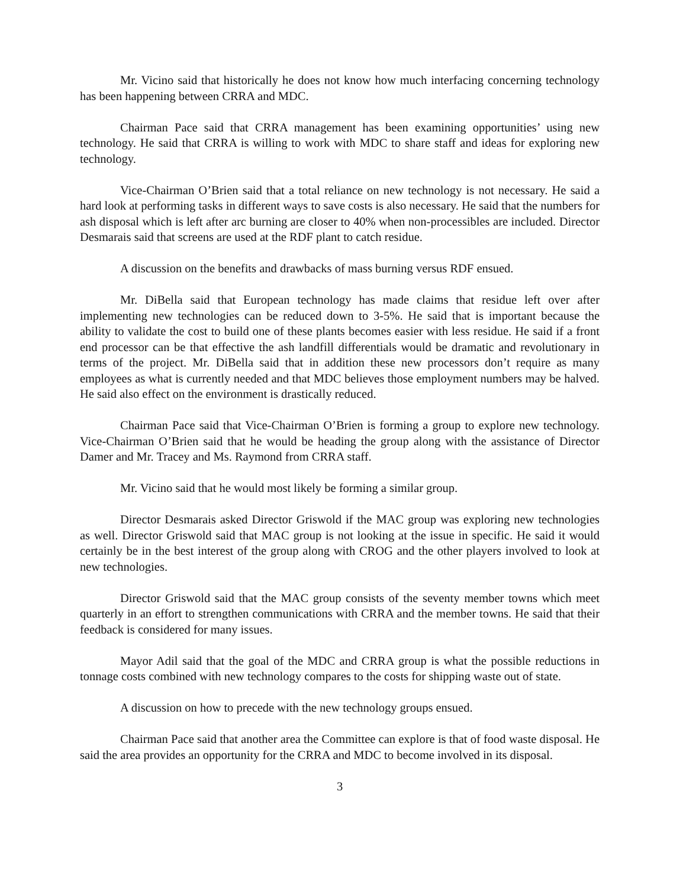Mr. Vicino said that historically he does not know how much interfacing concerning technology has been happening between CRRA and MDC.
Chairman Pace said that CRRA management has been examining opportunities’ using new technology. He said that CRRA is willing to work with MDC to share staff and ideas for exploring new technology.
Vice-Chairman O’Brien said that a total reliance on new technology is not necessary. He said a hard look at performing tasks in different ways to save costs is also necessary. He said that the numbers for ash disposal which is left after arc burning are closer to 40% when non-processibles are included. Director Desmarais said that screens are used at the RDF plant to catch residue.
A discussion on the benefits and drawbacks of mass burning versus RDF ensued.
Mr. DiBella said that European technology has made claims that residue left over after implementing new technologies can be reduced down to 3-5%. He said that is important because the ability to validate the cost to build one of these plants becomes easier with less residue. He said if a front end processor can be that effective the ash landfill differentials would be dramatic and revolutionary in terms of the project. Mr. DiBella said that in addition these new processors don’t require as many employees as what is currently needed and that MDC believes those employment numbers may be halved. He said also effect on the environment is drastically reduced.
Chairman Pace said that Vice-Chairman O’Brien is forming a group to explore new technology. Vice-Chairman O’Brien said that he would be heading the group along with the assistance of Director Damer and Mr. Tracey and Ms. Raymond from CRRA staff.
Mr. Vicino said that he would most likely be forming a similar group.
Director Desmarais asked Director Griswold if the MAC group was exploring new technologies as well. Director Griswold said that MAC group is not looking at the issue in specific. He said it would certainly be in the best interest of the group along with CROG and the other players involved to look at new technologies.
Director Griswold said that the MAC group consists of the seventy member towns which meet quarterly in an effort to strengthen communications with CRRA and the member towns. He said that their feedback is considered for many issues.
Mayor Adil said that the goal of the MDC and CRRA group is what the possible reductions in tonnage costs combined with new technology compares to the costs for shipping waste out of state.
A discussion on how to precede with the new technology groups ensued.
Chairman Pace said that another area the Committee can explore is that of food waste disposal. He said the area provides an opportunity for the CRRA and MDC to become involved in its disposal.
3